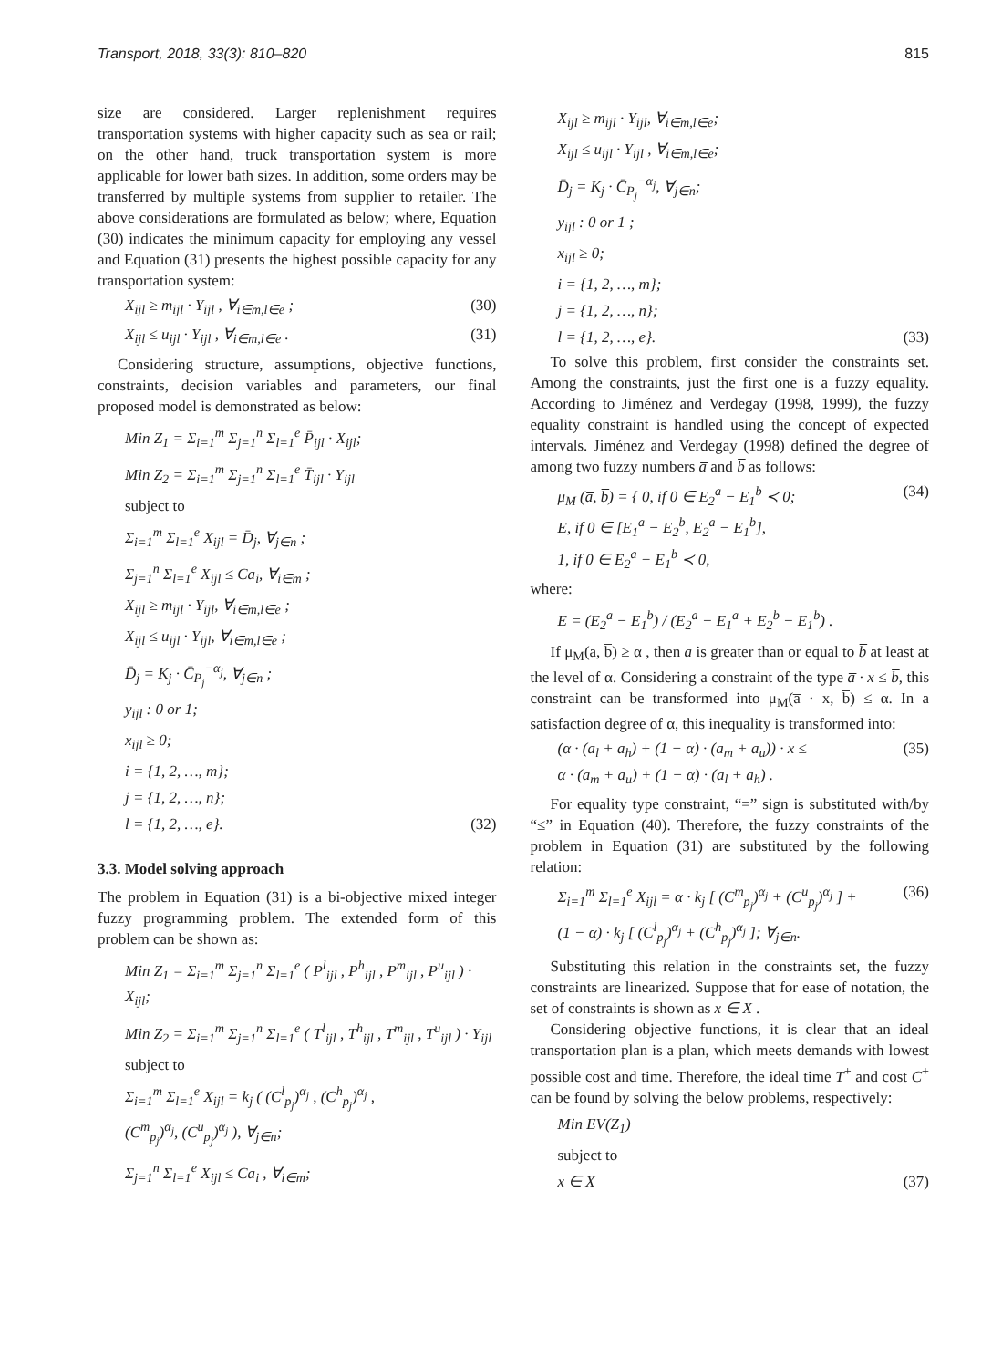Transport, 2018, 33(3): 810–820 815
size are considered. Larger replenishment requires transportation systems with higher capacity such as sea or rail; on the other hand, truck transportation system is more applicable for lower bath sizes. In addition, some orders may be transferred by multiple systems from supplier to retailer. The above considerations are formulated as below; where, Equation (30) indicates the minimum capacity for employing any vessel and Equation (31) presents the highest possible capacity for any transportation system:
X<sub>ijl</sub> ≥ m<sub>ijl</sub> · Y<sub>ijl</sub> , ∀<sub>i∈m,l∈e</sub> ; (30)
X<sub>ijl</sub> ≤ u<sub>ijl</sub> · Y<sub>ijl</sub> , ∀<sub>i∈m,l∈e</sub> . (31)
Considering structure, assumptions, objective functions, constraints, decision variables and parameters, our final proposed model is demonstrated as below:
Min Z<sub>1</sub> = Σ<sub>i=1</sub><sup>m</sup> Σ<sub>j=1</sub><sup>n</sup> Σ<sub>l=1</sub><sup>e</sup> P̄<sub>ijl</sub> · X<sub>ijl</sub>;
Min Z<sub>2</sub> = Σ<sub>i=1</sub><sup>m</sup> Σ<sub>j=1</sub><sup>n</sup> Σ<sub>l=1</sub><sup>e</sup> T̄<sub>ijl</sub> · Y<sub>ijl</sub>
subject to
Σ<sub>i=1</sub><sup>m</sup> Σ<sub>l=1</sub><sup>e</sup> X<sub>ijl</sub> = D̄<sub>j</sub>, ∀<sub>j∈n</sub> ;
Σ<sub>j=1</sub><sup>n</sup> Σ<sub>l=1</sub><sup>e</sup> X<sub>ijl</sub> ≤ Ca<sub>i</sub>, ∀<sub>i∈m</sub> ;
X<sub>ijl</sub> ≥ m<sub>ijl</sub> · Y<sub>ijl</sub>, ∀<sub>i∈m,l∈e</sub> ;
X<sub>ijl</sub> ≤ u<sub>ijl</sub> · Y<sub>ijl</sub>, ∀<sub>i∈m,l∈e</sub> ;
D̄<sub>j</sub> = K<sub>j</sub> · C̄<sub>P<sub>j</sub></sub><sup>−α<sub>j</sub></sup>, ∀<sub>j∈n</sub> ;
y<sub>ijl</sub> : 0 or 1;
x<sub>ijl</sub> ≥ 0;
i = {1, 2, …, m};
j = {1, 2, …, n};
l = {1, 2, …, e}. (32)
3.3. Model solving approach
The problem in Equation (31) is a bi-objective mixed integer fuzzy programming problem. The extended form of this problem can be shown as:
Min Z<sub>1</sub> = Σ<sub>i=1</sub><sup>m</sup> Σ<sub>j=1</sub><sup>n</sup> Σ<sub>l=1</sub><sup>e</sup> ( P<sup>l</sup><sub>ijl</sub> , P<sup>h</sup><sub>ijl</sub> , P<sup>m</sup><sub>ijl</sub> , P<sup>u</sup><sub>ijl</sub> ) · X<sub>ijl</sub>;
Min Z<sub>2</sub> = Σ<sub>i=1</sub><sup>m</sup> Σ<sub>j=1</sub><sup>n</sup> Σ<sub>l=1</sub><sup>e</sup> ( T<sup>l</sup><sub>ijl</sub> , T<sup>h</sup><sub>ijl</sub> , T<sup>m</sup><sub>ijl</sub> , T<sup>u</sup><sub>ijl</sub> ) · Y<sub>ijl</sub>
subject to
Σ<sub>i=1</sub><sup>m</sup> Σ<sub>l=1</sub><sup>e</sup> X<sub>ijl</sub> = k<sub>j</sub> ( (C<sup>l</sup><sub>p<sub>j</sub></sub>)<sup>α<sub>j</sub></sup> , (C<sup>h</sup><sub>p<sub>j</sub></sub>)<sup>α<sub>j</sub></sup> ,
(C<sup>m</sup><sub>p<sub>j</sub></sub>)<sup>α<sub>j</sub></sup>, (C<sup>u</sup><sub>p<sub>j</sub></sub>)<sup>α<sub>j</sub></sup> ), ∀<sub>j∈n</sub>;
Σ<sub>j=1</sub><sup>n</sup> Σ<sub>l=1</sub><sup>e</sup> X<sub>ijl</sub> ≤ Ca<sub>i</sub> , ∀<sub>i∈m</sub>;
X<sub>ijl</sub> ≥ m<sub>ijl</sub> · Y<sub>ijl</sub>, ∀<sub>i∈m,l∈e</sub>;
X<sub>ijl</sub> ≤ u<sub>ijl</sub> · Y<sub>ijl</sub> , ∀<sub>i∈m,l∈e</sub>;
D̄<sub>j</sub> = K<sub>j</sub> · C̄<sub>P<sub>j</sub></sub><sup>−α<sub>j</sub></sup>, ∀<sub>j∈n</sub>;
y<sub>ijl</sub> : 0 or 1 ;
x<sub>ijl</sub> ≥ 0;
i = {1, 2, …, m};
j = {1, 2, …, n};
l = {1, 2, …, e}. (33)
To solve this problem, first consider the constraints set. Among the constraints, just the first one is a fuzzy equality. According to Jiménez and Verdegay (1998, 1999), the fuzzy equality constraint is handled using the concept of expected intervals. Jiménez and Verdegay (1998) defined the degree of among two fuzzy numbers a̅ and b̅ as follows:
μ<sub>M</sub> (a̅, b̅) = { 0, if 0 ∈ E<sub>2</sub><sup>a</sup> − E<sub>1</sub><sup>b</sup> ≺ 0;
E, if 0 ∈ [E<sub>1</sub><sup>a</sup> − E<sub>2</sub><sup>b</sup>, E<sub>2</sub><sup>a</sup> − E<sub>1</sub><sup>b</sup>],
1, if 0 ∈ E<sub>2</sub><sup>a</sup> − E<sub>1</sub><sup>b</sup> ≺ 0, (34)
where:
E = (E<sub>2</sub><sup>a</sup> − E<sub>1</sub><sup>b</sup>) / (E<sub>2</sub><sup>a</sup> − E<sub>1</sub><sup>a</sup> + E<sub>2</sub><sup>b</sup> − E<sub>1</sub><sup>b</sup>) .
If μ<sub>M</sub>(a̅, b̅) ≥ α , then a̅ is greater than or equal to b̅ at least at the level of α. Considering a constraint of the type a̅ · x ≤ b̅, this constraint can be transformed into μ<sub>M</sub>(a̅ · x, b̅) ≤ α. In a satisfaction degree of α, this inequality is transformed into:
(α · (a<sub>l</sub> + a<sub>h</sub>) + (1 − α) · (a<sub>m</sub> + a<sub>u</sub>)) · x ≤
α · (a<sub>m</sub> + a<sub>u</sub>) + (1 − α) · (a<sub>l</sub> + a<sub>h</sub>) . (35)
For equality type constraint, “=” sign is substituted with/by “≤” in Equation (40). Therefore, the fuzzy constraints of the problem in Equation (31) are substituted by the following relation:
Σ<sub>i=1</sub><sup>m</sup> Σ<sub>l=1</sub><sup>e</sup> X<sub>ijl</sub> = α · k<sub>j</sub> [ (C<sup>m</sup><sub>p<sub>j</sub></sub>)<sup>α<sub>j</sub></sup> + (C<sup>u</sup><sub>p<sub>j</sub></sub>)<sup>α<sub>j</sub></sup> ] +
(1 − α) · k<sub>j</sub> [ (C<sup>l</sup><sub>p<sub>j</sub></sub>)<sup>α<sub>j</sub></sup> + (C<sup>h</sup><sub>p<sub>j</sub></sub>)<sup>α<sub>j</sub></sup> ]; ∀<sub>j∈n</sub>. (36)
Substituting this relation in the constraints set, the fuzzy constraints are linearized. Suppose that for ease of notation, the set of constraints is shown as x ∈ X .
Considering objective functions, it is clear that an ideal transportation plan is a plan, which meets demands with lowest possible cost and time. Therefore, the ideal time T<sup>+</sup> and cost C<sup>+</sup> can be found by solving the below problems, respectively:
Min EV(Z<sub>1</sub>)
subject to
x ∈ X (37)